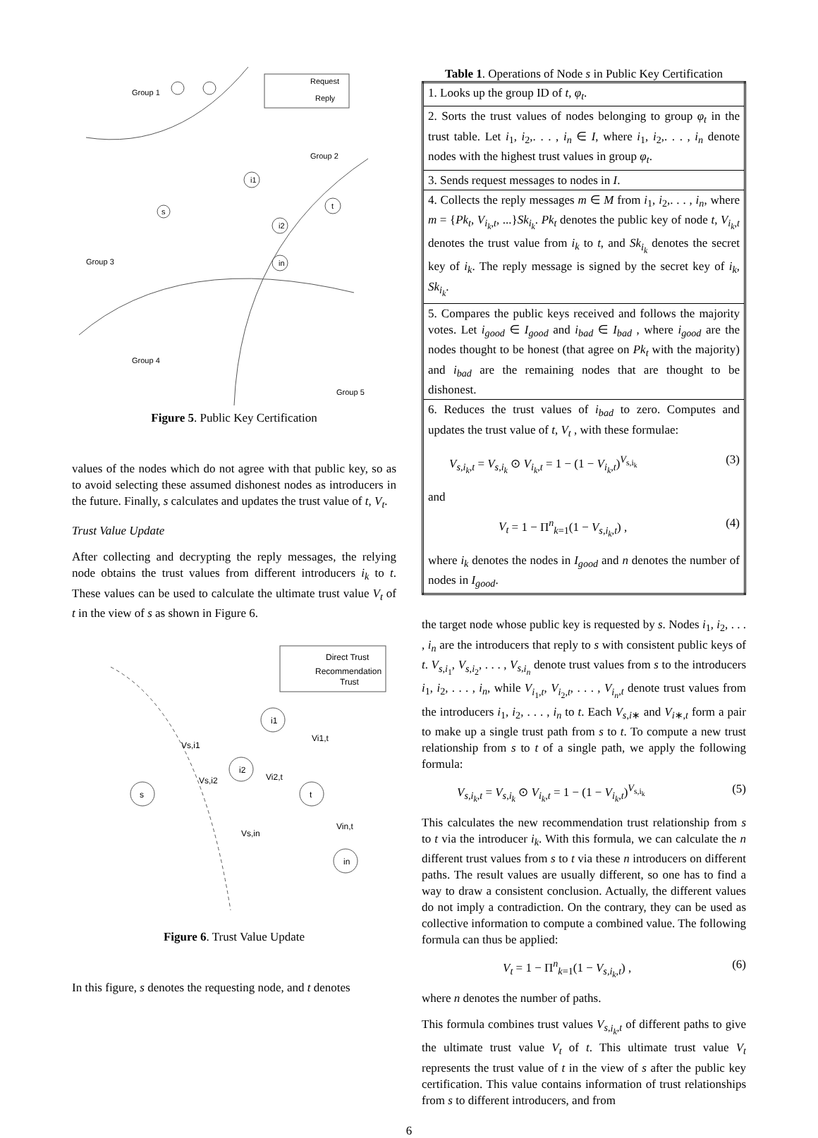Group 1
Request
Reply
Group 2
Group 3
Group 4
Group 5
s
i1
i2
in
t
Figure 5. Public Key Certification
values of the nodes which do not agree with that public key, so as to avoid selecting these assumed dishonest nodes as introducers in the future. Finally, s calculates and updates the trust value of t, V<sub>t</sub>.
Trust Value Update
After collecting and decrypting the reply messages, the relying node obtains the trust values from different introducers i<sub>k</sub> to t. These values can be used to calculate the ultimate trust value V<sub>t</sub> of t in the view of s as shown in Figure 6.
Direct Trust
Recommendation
Trust
s
i1
i2
t
in
Vs,i1
Vs,i2
Vi2,t
Vi1,t
Vs,in
Vin,t
Figure 6. Trust Value Update
In this figure, s denotes the requesting node, and t denotes
Table 1. Operations of Node s in Public Key Certification
| 1. Looks up the group ID of t , φ<sub>t</sub> . |
| 2. Sorts the trust values of nodes belonging to group φ<sub>t</sub> in the trust table. Let i<sub>1</sub>, i<sub>2</sub>,. . . , i<sub>n</sub> ∈ I , where i<sub>1</sub>, i<sub>2</sub>,. . . , i<sub>n</sub> denote nodes with the highest trust values in group φ<sub>t</sub> . |
| 3. Sends request messages to nodes in I . |
| 4. Collects the reply messages m ∈ M from i<sub>1</sub>, i<sub>2</sub>,. . . , i<sub>n</sub> , where m = { Pk<sub>t</sub> , V<sub>i<sub>k</sub>,t</sub>, ...} Sk<sub>i<sub>k</sub></sub>. Pk<sub>t</sub> denotes the public key of node t , V<sub>i<sub>k</sub>,t</sub> denotes the trust value from i<sub>k</sub> to t , and Sk<sub>i<sub>k</sub></sub> denotes the secret key of i<sub>k</sub> . The reply message is signed by the secret key of i<sub>k</sub> , Sk<sub>i<sub>k</sub></sub>. |
| 5. Compares the public keys received and follows the majority votes. Let i<sub>good</sub> ∈ I<sub>good</sub> and i<sub>bad</sub> ∈ I<sub>bad</sub> , where i<sub>good</sub> are the nodes thought to be honest (that agree on Pk<sub>t</sub> with the majority) and i<sub>bad</sub> are the remaining nodes that are thought to be dishonest. |
| 6. Reduces the trust values of i<sub>bad</sub> to zero. Computes and updates the trust value of t , V<sub>t</sub> , with these formulae: V<sub>s,i<sub>k</sub>,t</sub> = V<sub>s,i<sub>k</sub></sub> ⊙ V<sub>i<sub>k</sub>,t</sub> = 1 − (1 − V<sub>i<sub>k</sub>,t</sub>)<sup>V<sub>s,i<sub>k</sub></sub></sup> (3) and V<sub>t</sub> = 1 − Π<sup>n</sup><sub>k=1</sub>(1 − V<sub>s,i<sub>k</sub>,t</sub>) , (4) where i<sub>k</sub> denotes the nodes in I<sub>good</sub> and n denotes the number of nodes in I<sub>good</sub> . |
the target node whose public key is requested by s. Nodes i<sub>1</sub>, i<sub>2</sub>, . . . , i<sub>n</sub> are the introducers that reply to s with consistent public keys of t. V<sub>s,i<sub>1</sub></sub>, V<sub>s,i<sub>2</sub></sub>, . . . , V<sub>s,i<sub>n</sub></sub> denote trust values from s to the introducers i<sub>1</sub>, i<sub>2</sub>, . . . , i<sub>n</sub>, while V<sub>i<sub>1</sub>,t</sub>, V<sub>i<sub>2</sub>,t</sub>, . . . , V<sub>i<sub>n</sub>,t</sub> denote trust values from the introducers i<sub>1</sub>, i<sub>2</sub>, . . . , i<sub>n</sub> to t. Each V<sub>s,i∗</sub> and V<sub>i∗,t</sub> form a pair to make up a single trust path from s to t. To compute a new trust relationship from s to t of a single path, we apply the following formula:
V<sub>s,i<sub>k</sub>,t</sub> = V<sub>s,i<sub>k</sub></sub> ⊙ V<sub>i<sub>k</sub>,t</sub> = 1 − (1 − V<sub>i<sub>k</sub>,t</sub>)<sup>V<sub>s,i<sub>k</sub></sub></sup> (5)
This calculates the new recommendation trust relationship from s to t via the introducer i<sub>k</sub>. With this formula, we can calculate the n different trust values from s to t via these n introducers on different paths. The result values are usually different, so one has to find a way to draw a consistent conclusion. Actually, the different values do not imply a contradiction. On the contrary, they can be used as collective information to compute a combined value. The following formula can thus be applied:
V<sub>t</sub> = 1 − Π<sup>n</sup><sub>k=1</sub>(1 − V<sub>s,i<sub>k</sub>,t</sub>) , (6)
where n denotes the number of paths.
This formula combines trust values V<sub>s,i<sub>k</sub>,t</sub> of different paths to give the ultimate trust value V<sub>t</sub> of t. This ultimate trust value V<sub>t</sub> represents the trust value of t in the view of s after the public key certification. This value contains information of trust relationships from s to different introducers, and from
6